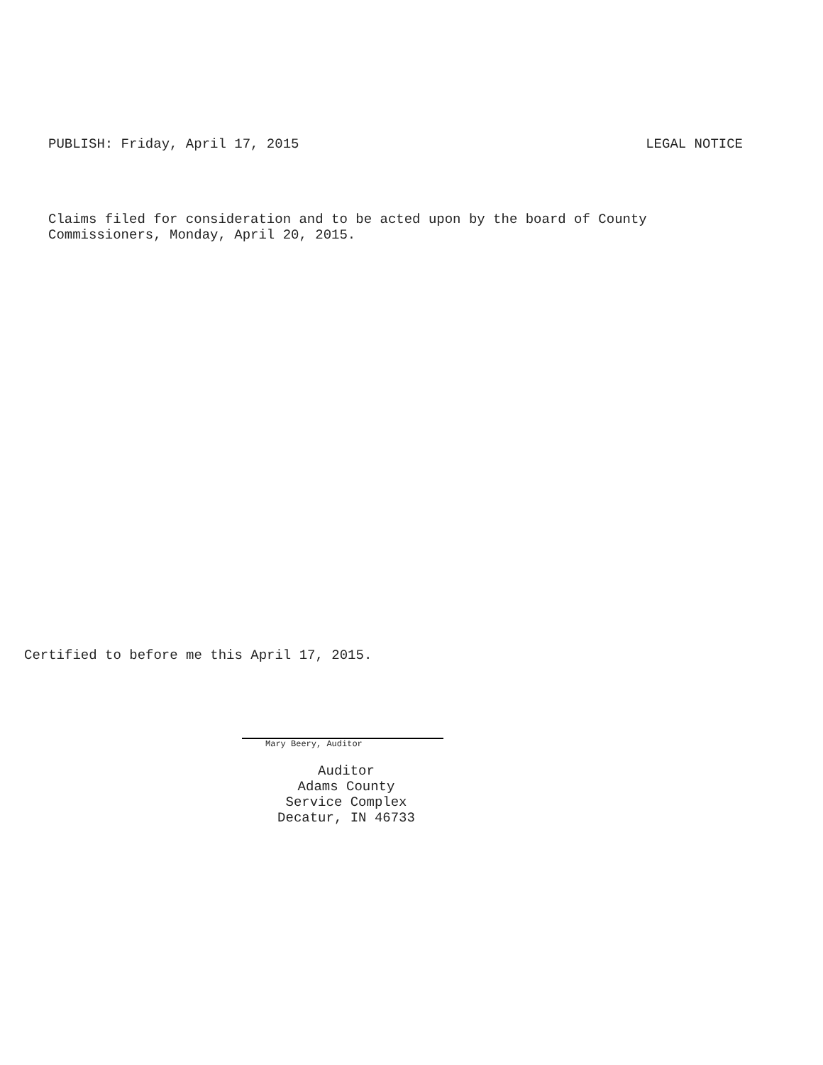PUBLISH: Friday, April 17, 2015 LEGAL NOTICE
Claims filed for consideration and to be acted upon by the board of County
Commissioners, Monday, April 20, 2015.
Certified to before me this April 17, 2015.
Mary Beery, Auditor
Auditor
Adams County
Service Complex
Decatur, IN 46733